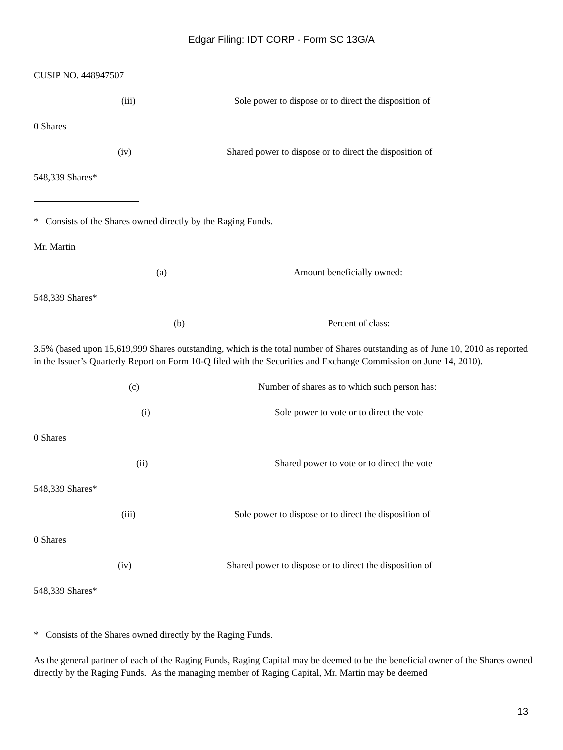Edgar Filing: IDT CORP - Form SC 13G/A
CUSIP NO. 448947507
(iii) Sole power to dispose or to direct the disposition of
0 Shares
(iv) Shared power to dispose or to direct the disposition of
548,339 Shares*
* Consists of the Shares owned directly by the Raging Funds.
Mr. Martin
(a) Amount beneficially owned:
548,339 Shares*
(b) Percent of class:
3.5% (based upon 15,619,999 Shares outstanding, which is the total number of Shares outstanding as of June 10, 2010 as reported in the Issuer’s Quarterly Report on Form 10-Q filed with the Securities and Exchange Commission on June 14, 2010).
(c) Number of shares as to which such person has:
(i) Sole power to vote or to direct the vote
0 Shares
(ii) Shared power to vote or to direct the vote
548,339 Shares*
(iii) Sole power to dispose or to direct the disposition of
0 Shares
(iv) Shared power to dispose or to direct the disposition of
548,339 Shares*
* Consists of the Shares owned directly by the Raging Funds.
As the general partner of each of the Raging Funds, Raging Capital may be deemed to be the beneficial owner of the Shares owned directly by the Raging Funds. As the managing member of Raging Capital, Mr. Martin may be deemed
13